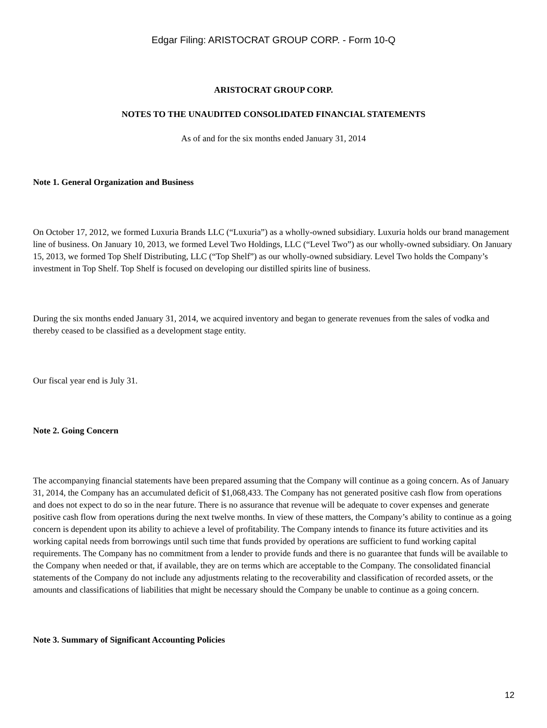Edgar Filing: ARISTOCRAT GROUP CORP. - Form 10-Q
ARISTOCRAT GROUP CORP.
NOTES TO THE UNAUDITED CONSOLIDATED FINANCIAL STATEMENTS
As of and for the six months ended January 31, 2014
Note 1. General Organization and Business
On October 17, 2012, we formed Luxuria Brands LLC (“Luxuria”) as a wholly-owned subsidiary. Luxuria holds our brand management line of business. On January 10, 2013, we formed Level Two Holdings, LLC (“Level Two”) as our wholly-owned subsidiary. On January 15, 2013, we formed Top Shelf Distributing, LLC (“Top Shelf”) as our wholly-owned subsidiary. Level Two holds the Company’s investment in Top Shelf. Top Shelf is focused on developing our distilled spirits line of business.
During the six months ended January 31, 2014, we acquired inventory and began to generate revenues from the sales of vodka and thereby ceased to be classified as a development stage entity.
Our fiscal year end is July 31.
Note 2. Going Concern
The accompanying financial statements have been prepared assuming that the Company will continue as a going concern. As of January 31, 2014, the Company has an accumulated deficit of $1,068,433. The Company has not generated positive cash flow from operations and does not expect to do so in the near future. There is no assurance that revenue will be adequate to cover expenses and generate positive cash flow from operations during the next twelve months. In view of these matters, the Company’s ability to continue as a going concern is dependent upon its ability to achieve a level of profitability. The Company intends to finance its future activities and its working capital needs from borrowings until such time that funds provided by operations are sufficient to fund working capital requirements. The Company has no commitment from a lender to provide funds and there is no guarantee that funds will be available to the Company when needed or that, if available, they are on terms which are acceptable to the Company. The consolidated financial statements of the Company do not include any adjustments relating to the recoverability and classification of recorded assets, or the amounts and classifications of liabilities that might be necessary should the Company be unable to continue as a going concern.
Note 3. Summary of Significant Accounting Policies
12